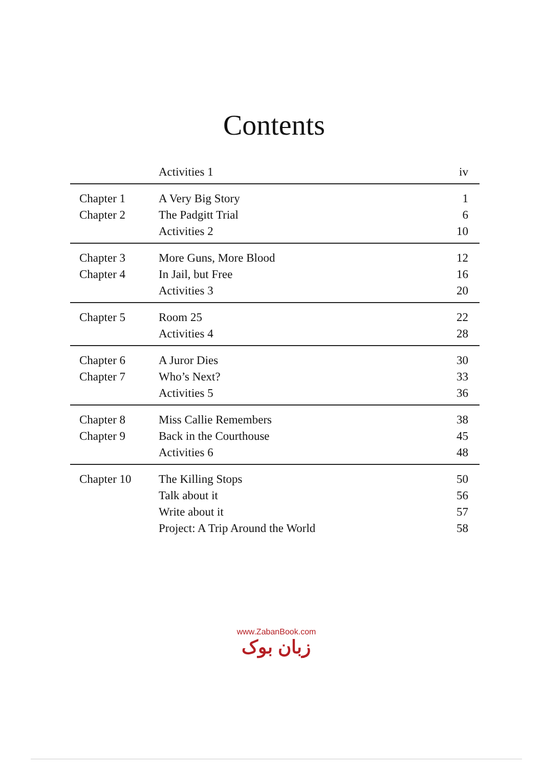Contents
| | Activities 1 | iv |
| Chapter 1 | A Very Big Story | 1 |
| Chapter 2 | The Padgitt Trial | 6 |
| | Activities 2 | 10 |
| Chapter 3 | More Guns, More Blood | 12 |
| Chapter 4 | In Jail, but Free | 16 |
| | Activities 3 | 20 |
| Chapter 5 | Room 25 | 22 |
| | Activities 4 | 28 |
| Chapter 6 | A Juror Dies | 30 |
| Chapter 7 | Who’s Next? | 33 |
| | Activities 5 | 36 |
| Chapter 8 | Miss Callie Remembers | 38 |
| Chapter 9 | Back in the Courthouse | 45 |
| | Activities 6 | 48 |
| Chapter 10 | The Killing Stops | 50 |
| | Talk about it | 56 |
| | Write about it | 57 |
| | Project: A Trip Around the World | 58 |
www.ZabanBook.com
زبان بوک